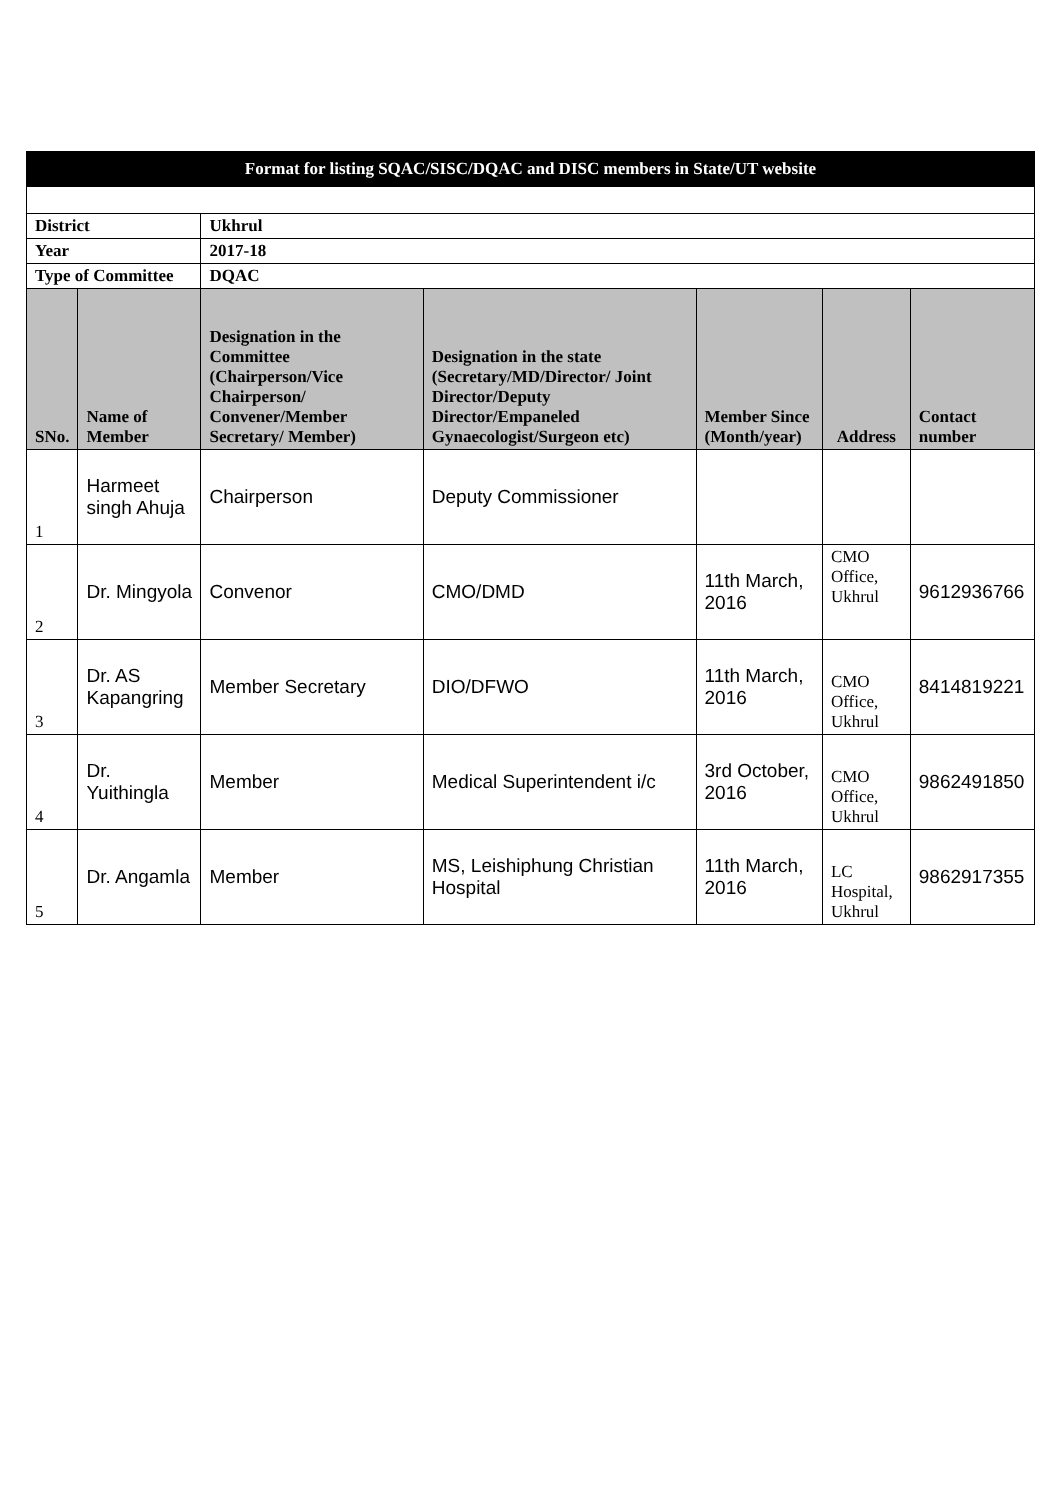| Format for listing SQAC/SISC/DQAC and DISC members in State/UT website | | | | | | |
| District | | Ukhrul | | | | |
| Year | | 2017-18 | | | | |
| Type of Committee | | DQAC | | | | |
| SNo. | Name of Member | Designation in the Committee (Chairperson/Vice Chairperson/ Convener/Member Secretary/ Member) | Designation in the state (Secretary/MD/Director/ Joint Director/Deputy Director/Empaneled Gynaecologist/Surgeon etc) | Member Since (Month/year) | Address | Contact number |
| 1 | Harmeet singh Ahuja | Chairperson | Deputy Commissioner | | | |
| 2 | Dr. Mingyola | Convenor | CMO/DMD | 11th March, 2016 | CMO Office, Ukhrul | 9612936766 |
| 3 | Dr. AS Kapangring | Member Secretary | DIO/DFWO | 11th March, 2016 | CMO Office, Ukhrul | 8414819221 |
| 4 | Dr. Yuithingla | Member | Medical Superintendent i/c | 3rd October, 2016 | CMO Office, Ukhrul | 9862491850 |
| 5 | Dr. Angamla | Member | MS, Leishiphung Christian Hospital | 11th March, 2016 | LC Hospital, Ukhrul | 9862917355 |